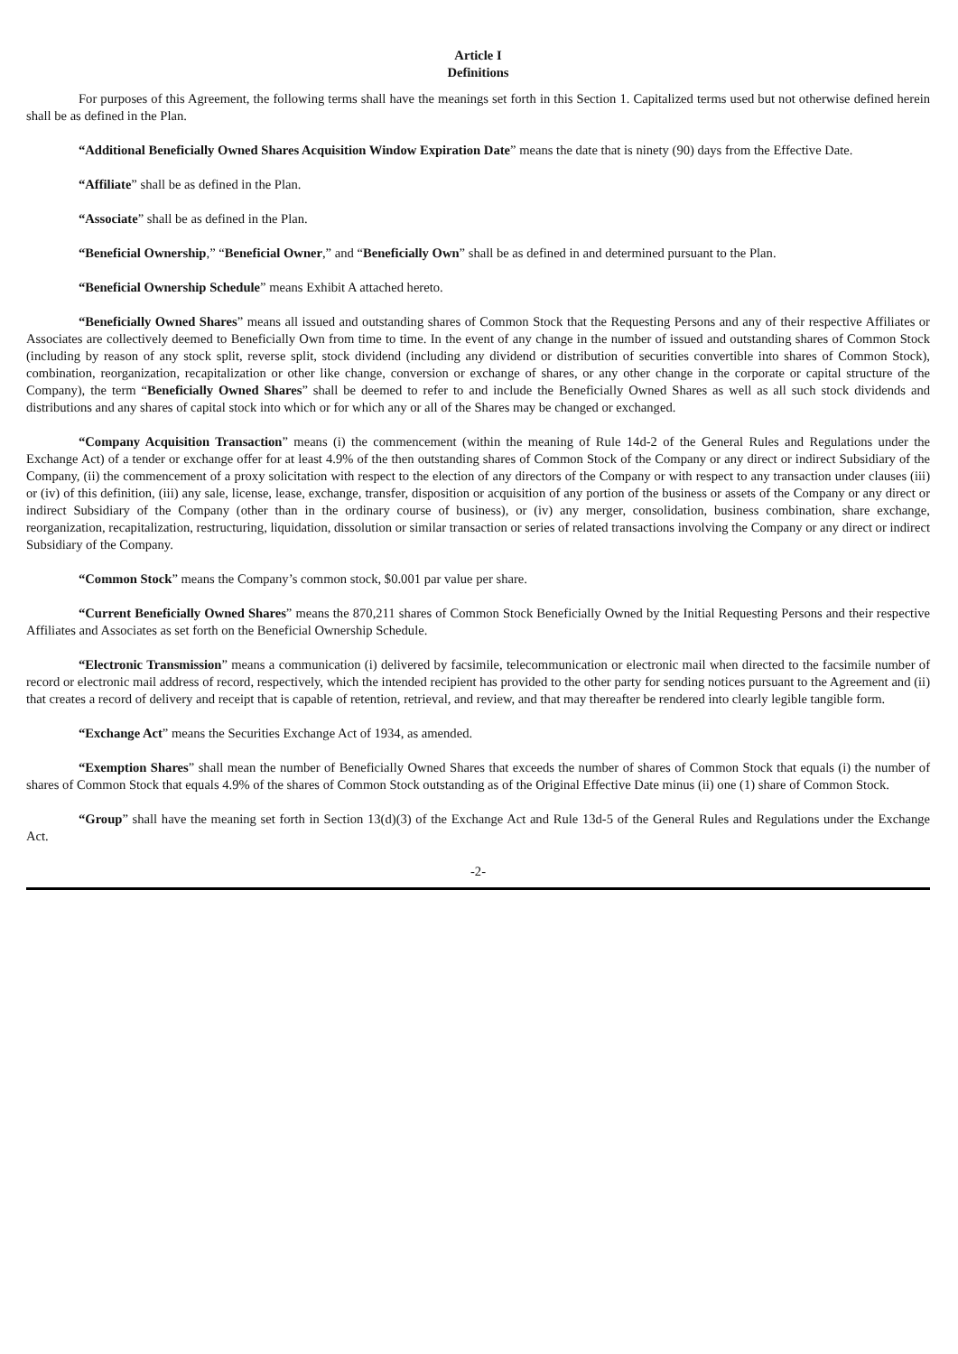Article I
Definitions
For purposes of this Agreement, the following terms shall have the meanings set forth in this Section 1. Capitalized terms used but not otherwise defined herein shall be as defined in the Plan.
“Additional Beneficially Owned Shares Acquisition Window Expiration Date” means the date that is ninety (90) days from the Effective Date.
“Affiliate” shall be as defined in the Plan.
“Associate” shall be as defined in the Plan.
“Beneficial Ownership,” “Beneficial Owner,” and “Beneficially Own” shall be as defined in and determined pursuant to the Plan.
“Beneficial Ownership Schedule” means Exhibit A attached hereto.
“Beneficially Owned Shares” means all issued and outstanding shares of Common Stock that the Requesting Persons and any of their respective Affiliates or Associates are collectively deemed to Beneficially Own from time to time. In the event of any change in the number of issued and outstanding shares of Common Stock (including by reason of any stock split, reverse split, stock dividend (including any dividend or distribution of securities convertible into shares of Common Stock), combination, reorganization, recapitalization or other like change, conversion or exchange of shares, or any other change in the corporate or capital structure of the Company), the term “Beneficially Owned Shares” shall be deemed to refer to and include the Beneficially Owned Shares as well as all such stock dividends and distributions and any shares of capital stock into which or for which any or all of the Shares may be changed or exchanged.
“Company Acquisition Transaction” means (i) the commencement (within the meaning of Rule 14d-2 of the General Rules and Regulations under the Exchange Act) of a tender or exchange offer for at least 4.9% of the then outstanding shares of Common Stock of the Company or any direct or indirect Subsidiary of the Company, (ii) the commencement of a proxy solicitation with respect to the election of any directors of the Company or with respect to any transaction under clauses (iii) or (iv) of this definition, (iii) any sale, license, lease, exchange, transfer, disposition or acquisition of any portion of the business or assets of the Company or any direct or indirect Subsidiary of the Company (other than in the ordinary course of business), or (iv) any merger, consolidation, business combination, share exchange, reorganization, recapitalization, restructuring, liquidation, dissolution or similar transaction or series of related transactions involving the Company or any direct or indirect Subsidiary of the Company.
“Common Stock” means the Company’s common stock, $0.001 par value per share.
“Current Beneficially Owned Shares” means the 870,211 shares of Common Stock Beneficially Owned by the Initial Requesting Persons and their respective Affiliates and Associates as set forth on the Beneficial Ownership Schedule.
“Electronic Transmission” means a communication (i) delivered by facsimile, telecommunication or electronic mail when directed to the facsimile number of record or electronic mail address of record, respectively, which the intended recipient has provided to the other party for sending notices pursuant to the Agreement and (ii) that creates a record of delivery and receipt that is capable of retention, retrieval, and review, and that may thereafter be rendered into clearly legible tangible form.
“Exchange Act” means the Securities Exchange Act of 1934, as amended.
“Exemption Shares” shall mean the number of Beneficially Owned Shares that exceeds the number of shares of Common Stock that equals (i) the number of shares of Common Stock that equals 4.9% of the shares of Common Stock outstanding as of the Original Effective Date minus (ii) one (1) share of Common Stock.
“Group” shall have the meaning set forth in Section 13(d)(3) of the Exchange Act and Rule 13d-5 of the General Rules and Regulations under the Exchange Act.
-2-